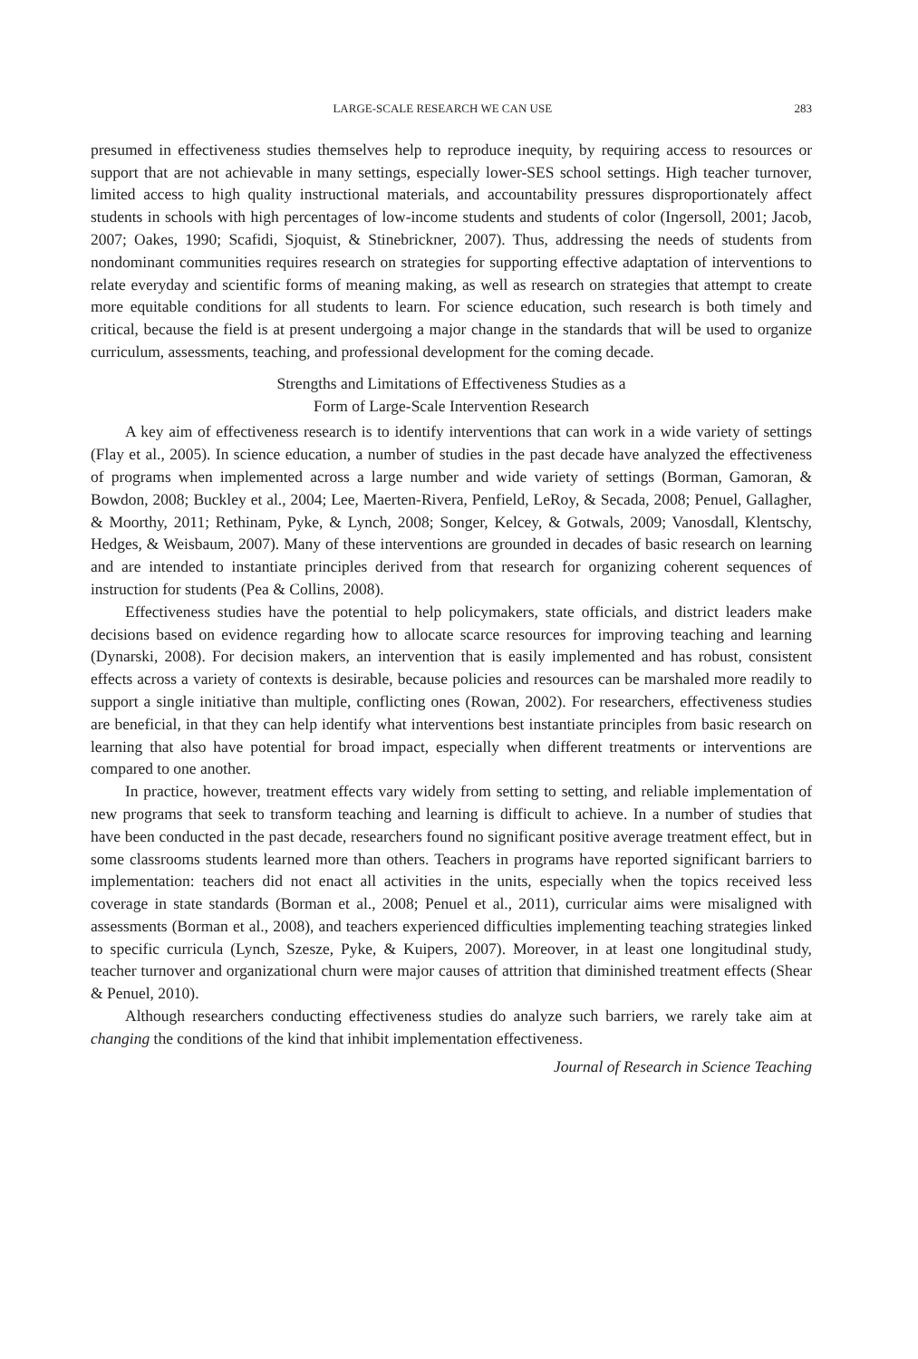LARGE-SCALE RESEARCH WE CAN USE 283
presumed in effectiveness studies themselves help to reproduce inequity, by requiring access to resources or support that are not achievable in many settings, especially lower-SES school settings. High teacher turnover, limited access to high quality instructional materials, and accountability pressures disproportionately affect students in schools with high percentages of low-income students and students of color (Ingersoll, 2001; Jacob, 2007; Oakes, 1990; Scafidi, Sjoquist, & Stinebrickner, 2007). Thus, addressing the needs of students from nondominant communities requires research on strategies for supporting effective adaptation of interventions to relate everyday and scientific forms of meaning making, as well as research on strategies that attempt to create more equitable conditions for all students to learn. For science education, such research is both timely and critical, because the field is at present undergoing a major change in the standards that will be used to organize curriculum, assessments, teaching, and professional development for the coming decade.
Strengths and Limitations of Effectiveness Studies as a
Form of Large-Scale Intervention Research
A key aim of effectiveness research is to identify interventions that can work in a wide variety of settings (Flay et al., 2005). In science education, a number of studies in the past decade have analyzed the effectiveness of programs when implemented across a large number and wide variety of settings (Borman, Gamoran, & Bowdon, 2008; Buckley et al., 2004; Lee, Maerten-Rivera, Penfield, LeRoy, & Secada, 2008; Penuel, Gallagher, & Moorthy, 2011; Rethinam, Pyke, & Lynch, 2008; Songer, Kelcey, & Gotwals, 2009; Vanosdall, Klentschy, Hedges, & Weisbaum, 2007). Many of these interventions are grounded in decades of basic research on learning and are intended to instantiate principles derived from that research for organizing coherent sequences of instruction for students (Pea & Collins, 2008).
Effectiveness studies have the potential to help policymakers, state officials, and district leaders make decisions based on evidence regarding how to allocate scarce resources for improving teaching and learning (Dynarski, 2008). For decision makers, an intervention that is easily implemented and has robust, consistent effects across a variety of contexts is desirable, because policies and resources can be marshaled more readily to support a single initiative than multiple, conflicting ones (Rowan, 2002). For researchers, effectiveness studies are beneficial, in that they can help identify what interventions best instantiate principles from basic research on learning that also have potential for broad impact, especially when different treatments or interventions are compared to one another.
In practice, however, treatment effects vary widely from setting to setting, and reliable implementation of new programs that seek to transform teaching and learning is difficult to achieve. In a number of studies that have been conducted in the past decade, researchers found no significant positive average treatment effect, but in some classrooms students learned more than others. Teachers in programs have reported significant barriers to implementation: teachers did not enact all activities in the units, especially when the topics received less coverage in state standards (Borman et al., 2008; Penuel et al., 2011), curricular aims were misaligned with assessments (Borman et al., 2008), and teachers experienced difficulties implementing teaching strategies linked to specific curricula (Lynch, Szesze, Pyke, & Kuipers, 2007). Moreover, in at least one longitudinal study, teacher turnover and organizational churn were major causes of attrition that diminished treatment effects (Shear & Penuel, 2010).
Although researchers conducting effectiveness studies do analyze such barriers, we rarely take aim at changing the conditions of the kind that inhibit implementation effectiveness.
Journal of Research in Science Teaching